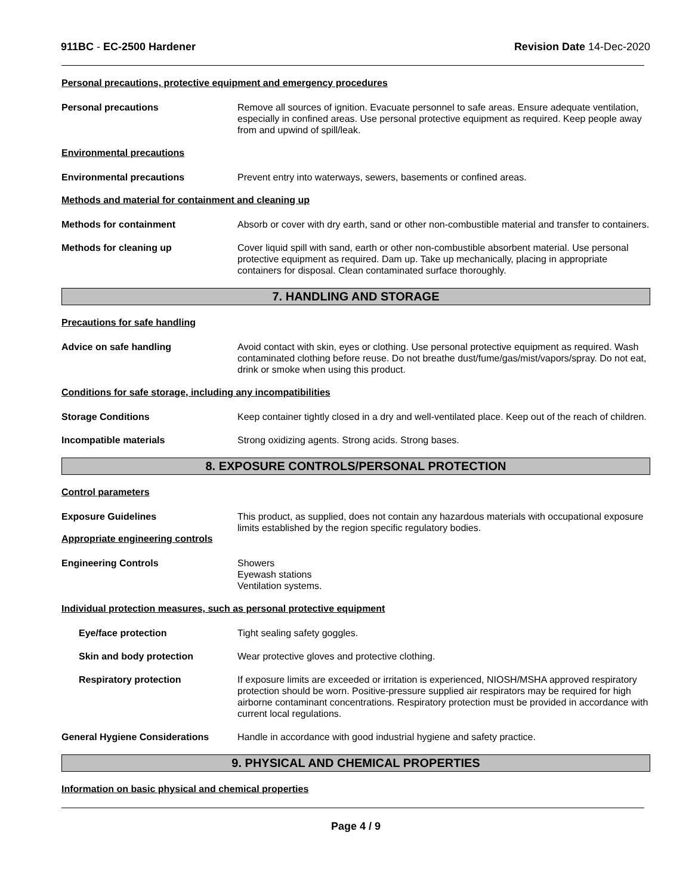911BC - EC-2500 Hardener Revision Date 14-Dec-2020
Personal precautions, protective equipment and emergency procedures
Personal precautions Remove all sources of ignition. Evacuate personnel to safe areas. Ensure adequate ventilation, especially in confined areas. Use personal protective equipment as required. Keep people away from and upwind of spill/leak.
Environmental precautions
Environmental precautions Prevent entry into waterways, sewers, basements or confined areas.
Methods and material for containment and cleaning up
Methods for containment Absorb or cover with dry earth, sand or other non-combustible material and transfer to containers.
Methods for cleaning up Cover liquid spill with sand, earth or other non-combustible absorbent material. Use personal protective equipment as required. Dam up. Take up mechanically, placing in appropriate containers for disposal. Clean contaminated surface thoroughly.
7. HANDLING AND STORAGE
Precautions for safe handling
Advice on safe handling Avoid contact with skin, eyes or clothing. Use personal protective equipment as required. Wash contaminated clothing before reuse. Do not breathe dust/fume/gas/mist/vapors/spray. Do not eat, drink or smoke when using this product.
Conditions for safe storage, including any incompatibilities
Storage Conditions Keep container tightly closed in a dry and well-ventilated place. Keep out of the reach of children.
Incompatible materials Strong oxidizing agents. Strong acids. Strong bases.
8. EXPOSURE CONTROLS/PERSONAL PROTECTION
Control parameters
Exposure Guidelines This product, as supplied, does not contain any hazardous materials with occupational exposure limits established by the region specific regulatory bodies.
Appropriate engineering controls
Engineering Controls Showers
Eyewash stations
Ventilation systems.
Individual protection measures, such as personal protective equipment
Eye/face protection Tight sealing safety goggles.
Skin and body protection Wear protective gloves and protective clothing.
Respiratory protection If exposure limits are exceeded or irritation is experienced, NIOSH/MSHA approved respiratory protection should be worn. Positive-pressure supplied air respirators may be required for high airborne contaminant concentrations. Respiratory protection must be provided in accordance with current local regulations.
General Hygiene Considerations Handle in accordance with good industrial hygiene and safety practice.
9. PHYSICAL AND CHEMICAL PROPERTIES
Information on basic physical and chemical properties
Page 4 / 9